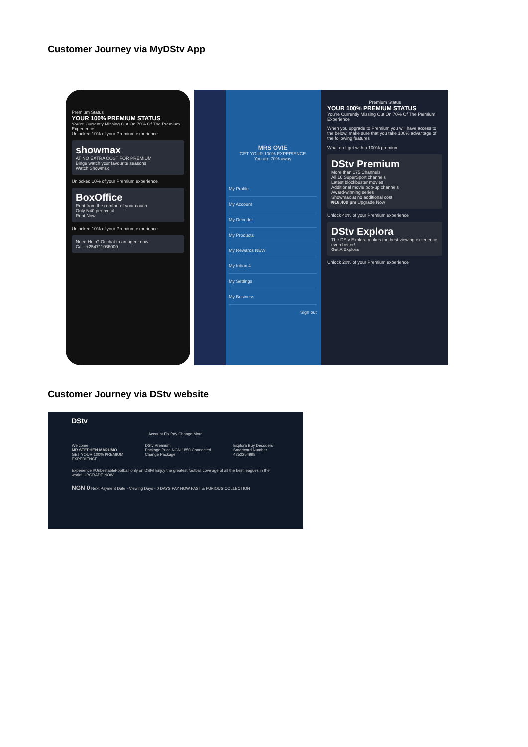Customer Journey via MyDStv App
Premium Status
YOUR 100% PREMIUM STATUS
You're Currently Missing Out On 70% Of The Premium Experience
Unlocked 10% of your Premium experience
showmax
AT NO EXTRA COST FOR PREMIUM
Binge watch your favourite seasons
Watch Showmax
Unlocked 10% of your Premium experience
BoxOffice
Rent from the comfort of your couch
Only ₦40 per rental
Rent Now
Unlocked 10% of your Premium experience
Need Help? Or chat to an agent now
Call: +254711066000
MRS OVIE
GET YOUR 100% EXPERIENCE
You are 70% away
My Profile
My Account
My Decoder
My Products
My Rewards NEW
My Inbox 4
My Settings
My Business
Sign out
Premium Status
YOUR 100% PREMIUM STATUS
You're Currently Missing Out On 70% Of The Premium Experience
When you upgrade to Premium you will have access to the below, make sure that you take 100% advantage of the following features
What do I get with a 100% premium
DStv Premium
More than 175 Channels
All 16 SuperSport channels
Latest blockbuster movies
Additional movie pop-up channels
Award-winning series
Showmax at no additional cost
₦18,400 pm Upgrade Now
Unlock 40% of your Premium experience
DStv Explora
The DStv Explora makes the best viewing experience even better!
Get A Explora
Unlock 20% of your Premium experience
Customer Journey via DStv website
DStv
Account Fix Pay Change More
Welcome
MR STEPHEN MARUMO
GET YOUR 100% PREMIUM EXPERIENCE
DStv Premium
Package Price NGN 1850 Connected Change Package
Explora Buy Decoders
Smartcard Number 4252254998
Experience #UnbeatableFootball only on DStv! Enjoy the greatest football coverage of all the best leagues in the world! UPGRADE NOW
NGN 0 Next Payment Date - Viewing Days - 0 DAYS PAY NOW FAST & FURIOUS COLLECTION